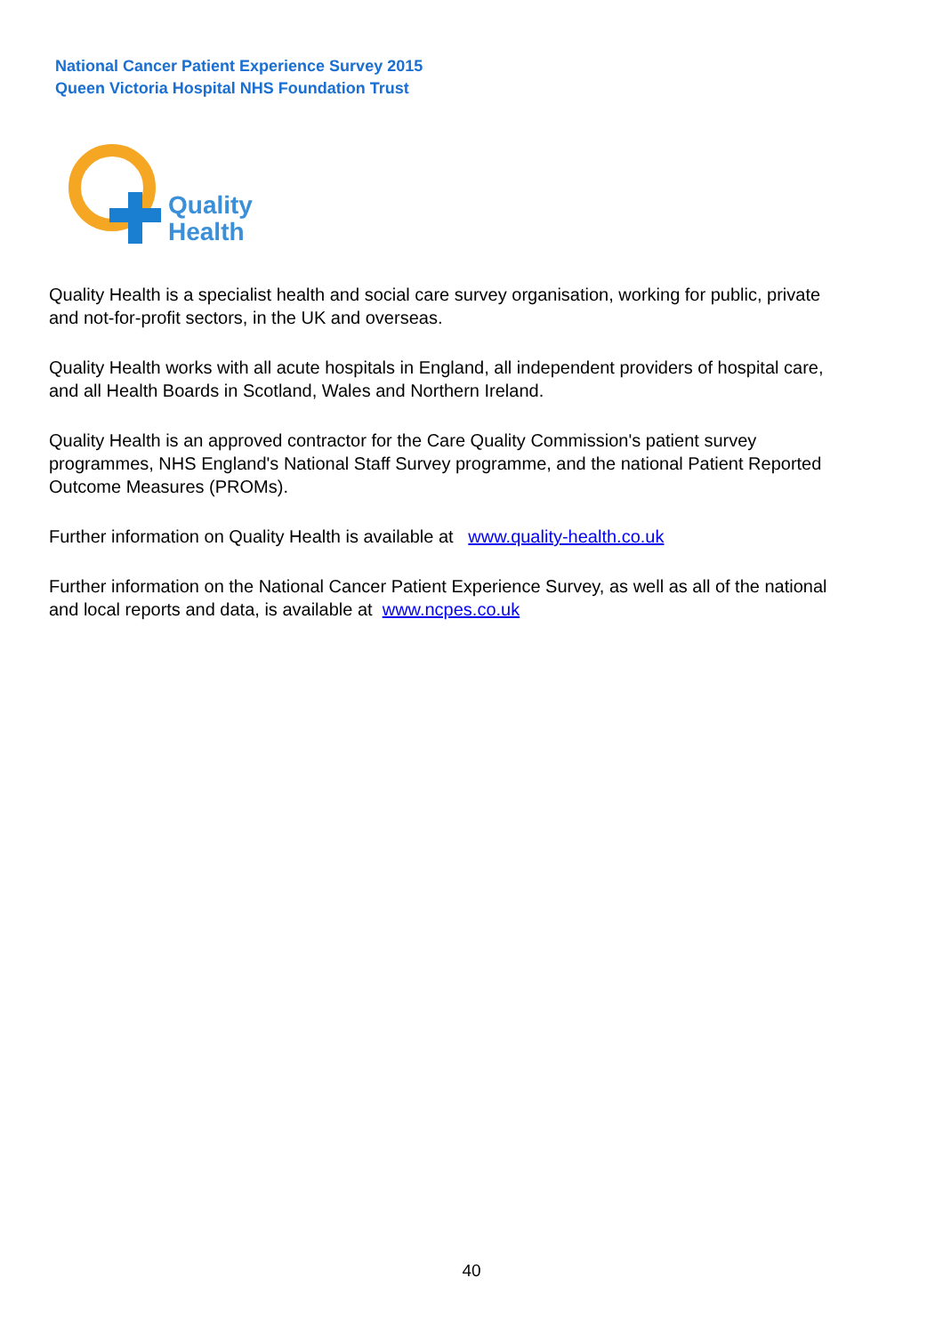National Cancer Patient Experience Survey 2015
Queen Victoria Hospital NHS Foundation Trust
Quality
Health
Quality Health is a specialist health and social care survey organisation, working for public, private and not-for-profit sectors, in the UK and overseas.
Quality Health works with all acute hospitals in England, all independent providers of hospital care, and all Health Boards in Scotland, Wales and Northern Ireland.
Quality Health is an approved contractor for the Care Quality Commission's patient survey programmes, NHS England's National Staff Survey programme, and the national Patient Reported Outcome Measures (PROMs).
Further information on Quality Health is available at www.quality-health.co.uk
Further information on the National Cancer Patient Experience Survey, as well as all of the national and local reports and data, is available at www.ncpes.co.uk
40